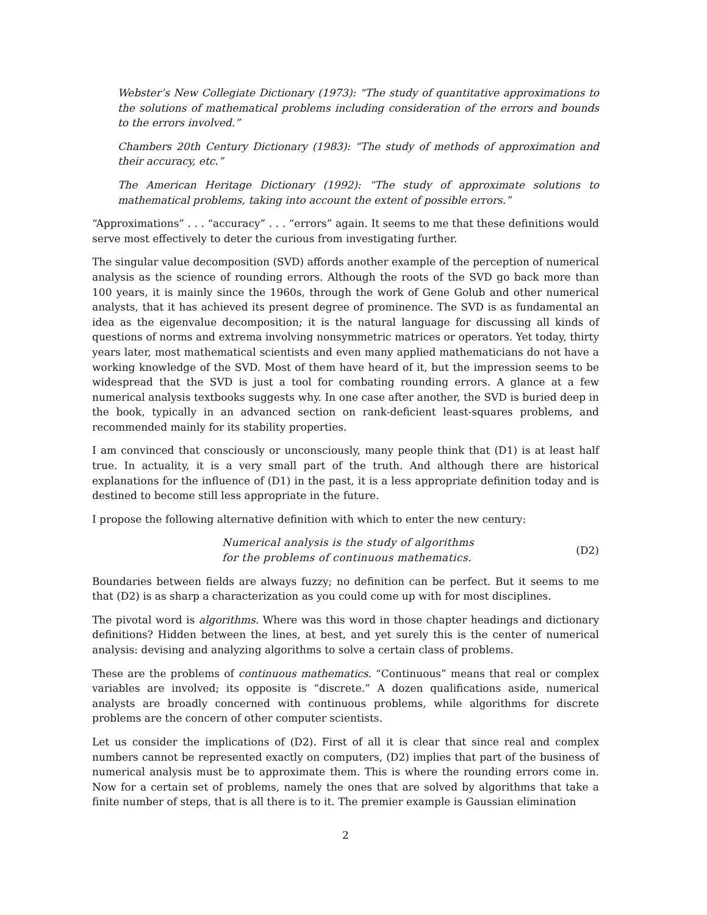Webster’s New Collegiate Dictionary (1973): “The study of quantitative approximations to the solutions of mathematical problems including consideration of the errors and bounds to the errors involved.”
Chambers 20th Century Dictionary (1983): “The study of methods of approximation and their accuracy, etc.”
The American Heritage Dictionary (1992): “The study of approximate solutions to mathematical problems, taking into account the extent of possible errors.”
“Approximations” . . . “accuracy” . . . “errors” again. It seems to me that these definitions would serve most effectively to deter the curious from investigating further.
The singular value decomposition (SVD) affords another example of the perception of numerical analysis as the science of rounding errors. Although the roots of the SVD go back more than 100 years, it is mainly since the 1960s, through the work of Gene Golub and other numerical analysts, that it has achieved its present degree of prominence. The SVD is as fundamental an idea as the eigenvalue decomposition; it is the natural language for discussing all kinds of questions of norms and extrema involving nonsymmetric matrices or operators. Yet today, thirty years later, most mathematical scientists and even many applied mathematicians do not have a working knowledge of the SVD. Most of them have heard of it, but the impression seems to be widespread that the SVD is just a tool for combating rounding errors. A glance at a few numerical analysis textbooks suggests why. In one case after another, the SVD is buried deep in the book, typically in an advanced section on rank-deficient least-squares problems, and recommended mainly for its stability properties.
I am convinced that consciously or unconsciously, many people think that (D1) is at least half true. In actuality, it is a very small part of the truth. And although there are historical explanations for the influence of (D1) in the past, it is a less appropriate definition today and is destined to become still less appropriate in the future.
I propose the following alternative definition with which to enter the new century:
Numerical analysis is the study of algorithms
for the problems of continuous mathematics.
(D2)
Boundaries between fields are always fuzzy; no definition can be perfect. But it seems to me that (D2) is as sharp a characterization as you could come up with for most disciplines.
The pivotal word is algorithms. Where was this word in those chapter headings and dictionary definitions? Hidden between the lines, at best, and yet surely this is the center of numerical analysis: devising and analyzing algorithms to solve a certain class of problems.
These are the problems of continuous mathematics. “Continuous” means that real or complex variables are involved; its opposite is “discrete.” A dozen qualifications aside, numerical analysts are broadly concerned with continuous problems, while algorithms for discrete problems are the concern of other computer scientists.
Let us consider the implications of (D2). First of all it is clear that since real and complex numbers cannot be represented exactly on computers, (D2) implies that part of the business of numerical analysis must be to approximate them. This is where the rounding errors come in. Now for a certain set of problems, namely the ones that are solved by algorithms that take a finite number of steps, that is all there is to it. The premier example is Gaussian elimination
2